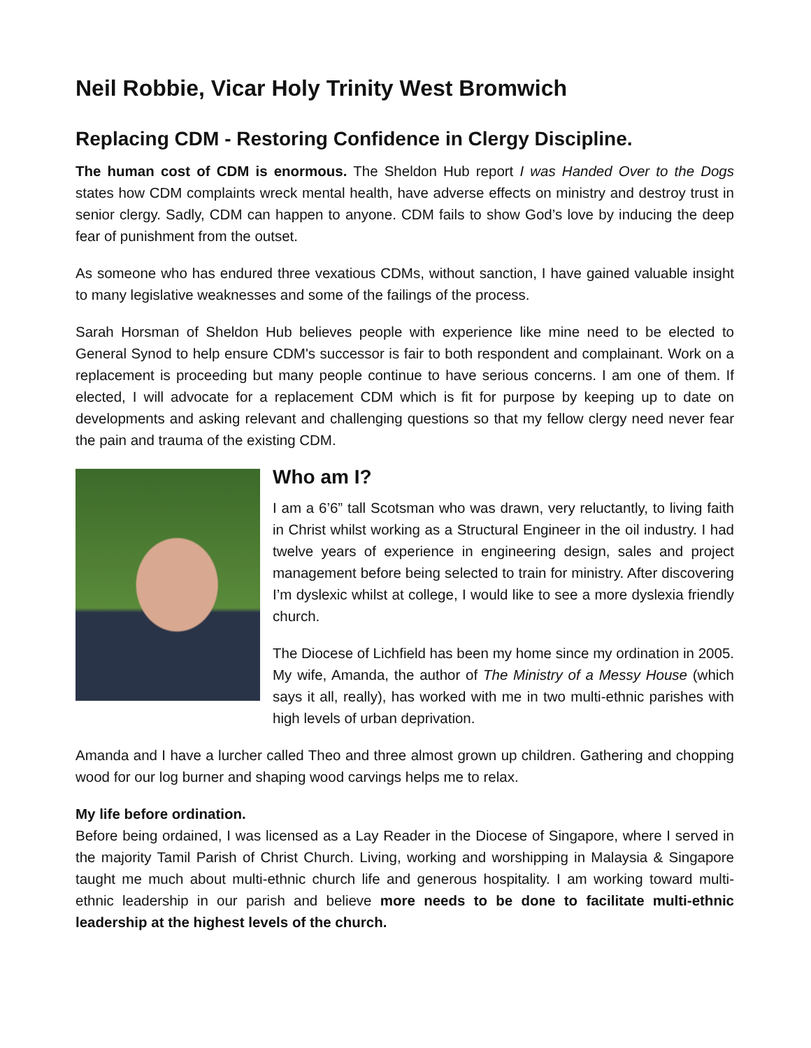Neil Robbie, Vicar Holy Trinity West Bromwich
Replacing CDM - Restoring Confidence in Clergy Discipline.
The human cost of CDM is enormous. The Sheldon Hub report I was Handed Over to the Dogs states how CDM complaints wreck mental health, have adverse effects on ministry and destroy trust in senior clergy. Sadly, CDM can happen to anyone. CDM fails to show God’s love by inducing the deep fear of punishment from the outset.
As someone who has endured three vexatious CDMs, without sanction, I have gained valuable insight to many legislative weaknesses and some of the failings of the process.
Sarah Horsman of Sheldon Hub believes people with experience like mine need to be elected to General Synod to help ensure CDM's successor is fair to both respondent and complainant. Work on a replacement is proceeding but many people continue to have serious concerns. I am one of them. If elected, I will advocate for a replacement CDM which is fit for purpose by keeping up to date on developments and asking relevant and challenging questions so that my fellow clergy need never fear the pain and trauma of the existing CDM.
Who am I?
I am a 6’6” tall Scotsman who was drawn, very reluctantly, to living faith in Christ whilst working as a Structural Engineer in the oil industry. I had twelve years of experience in engineering design, sales and project management before being selected to train for ministry. After discovering I’m dyslexic whilst at college, I would like to see a more dyslexia friendly church.
The Diocese of Lichfield has been my home since my ordination in 2005. My wife, Amanda, the author of The Ministry of a Messy House (which says it all, really), has worked with me in two multi-ethnic parishes with high levels of urban deprivation.
Amanda and I have a lurcher called Theo and three almost grown up children. Gathering and chopping wood for our log burner and shaping wood carvings helps me to relax.
My life before ordination.
Before being ordained, I was licensed as a Lay Reader in the Diocese of Singapore, where I served in the majority Tamil Parish of Christ Church. Living, working and worshipping in Malaysia & Singapore taught me much about multi-ethnic church life and generous hospitality. I am working toward multi-ethnic leadership in our parish and believe more needs to be done to facilitate multi-ethnic leadership at the highest levels of the church.